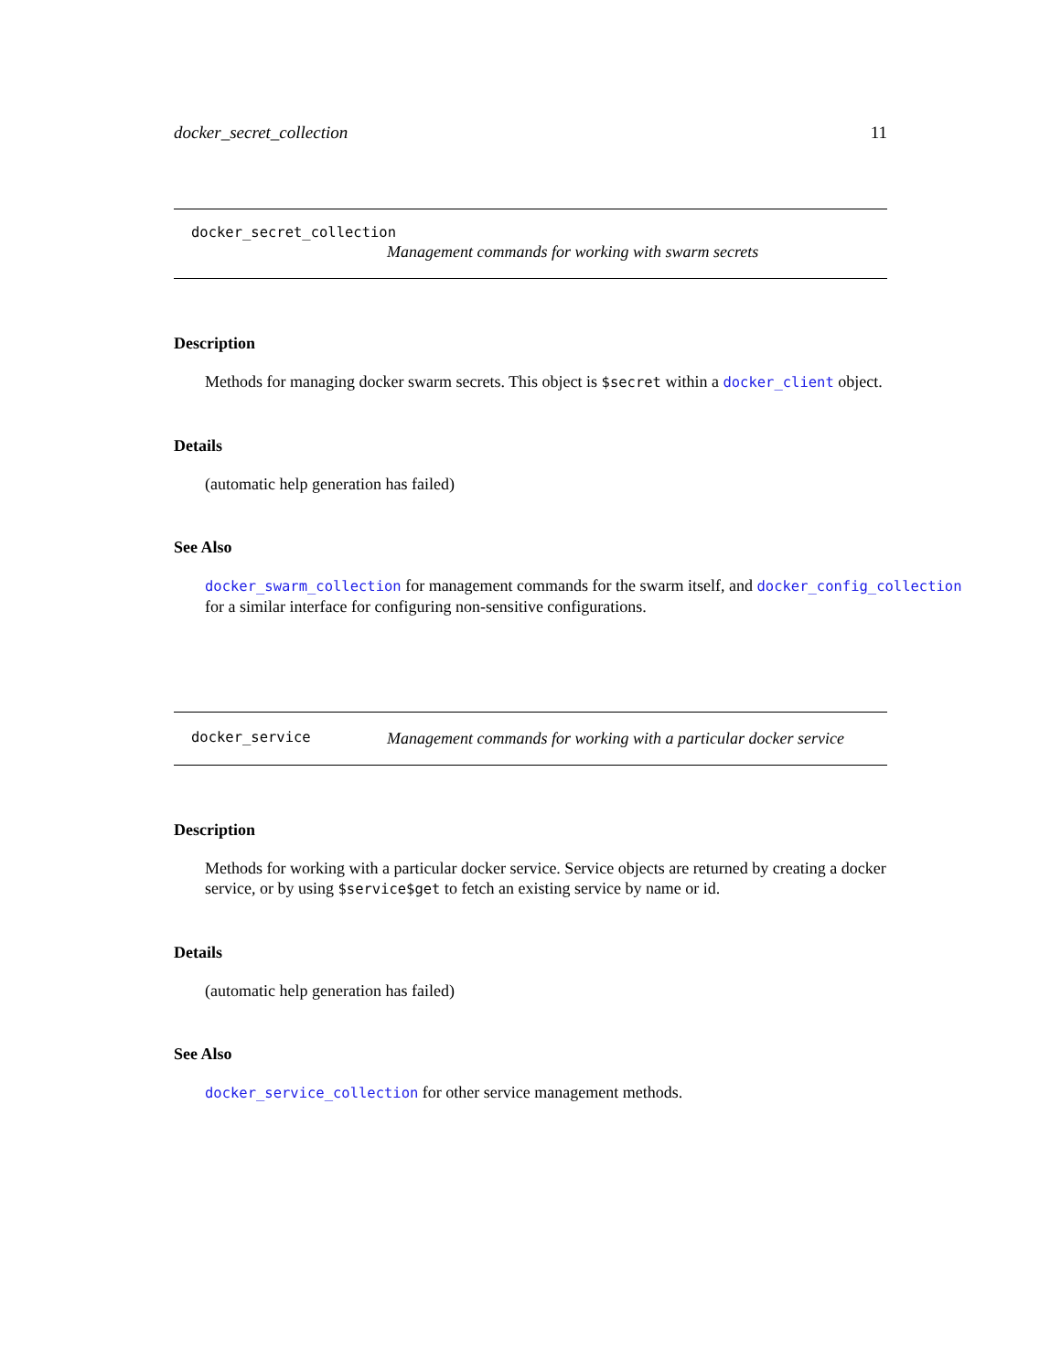docker_secret_collection 11
docker_secret_collection
Management commands for working with swarm secrets
Description
Methods for managing docker swarm secrets. This object is $secret within a docker_client object.
Details
(automatic help generation has failed)
See Also
docker_swarm_collection for management commands for the swarm itself, and docker_config_collection
for a similar interface for configuring non-sensitive configurations.
docker_service Management commands for working with a particular docker service
Description
Methods for working with a particular docker service. Service objects are returned by creating a docker service, or by using $service$get to fetch an existing service by name or id.
Details
(automatic help generation has failed)
See Also
docker_service_collection for other service management methods.